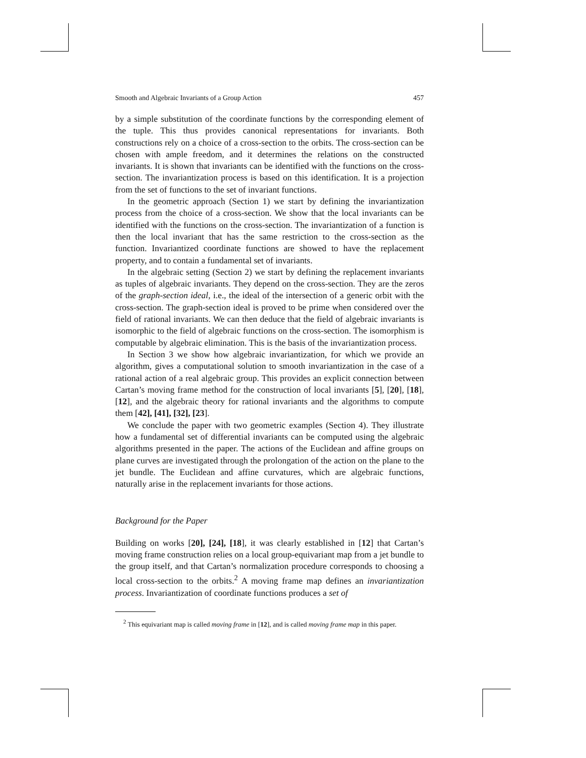Smooth and Algebraic Invariants of a Group Action 457
by a simple substitution of the coordinate functions by the corresponding element of the tuple. This thus provides canonical representations for invariants. Both constructions rely on a choice of a cross-section to the orbits. The cross-section can be chosen with ample freedom, and it determines the relations on the constructed invariants. It is shown that invariants can be identified with the functions on the cross-section. The invariantization process is based on this identification. It is a projection from the set of functions to the set of invariant functions.
In the geometric approach (Section 1) we start by defining the invariantization process from the choice of a cross-section. We show that the local invariants can be identified with the functions on the cross-section. The invariantization of a function is then the local invariant that has the same restriction to the cross-section as the function. Invariantized coordinate functions are showed to have the replacement property, and to contain a fundamental set of invariants.
In the algebraic setting (Section 2) we start by defining the replacement invariants as tuples of algebraic invariants. They depend on the cross-section. They are the zeros of the graph-section ideal, i.e., the ideal of the intersection of a generic orbit with the cross-section. The graph-section ideal is proved to be prime when considered over the field of rational invariants. We can then deduce that the field of algebraic invariants is isomorphic to the field of algebraic functions on the cross-section. The isomorphism is computable by algebraic elimination. This is the basis of the invariantization process.
In Section 3 we show how algebraic invariantization, for which we provide an algorithm, gives a computational solution to smooth invariantization in the case of a rational action of a real algebraic group. This provides an explicit connection between Cartan’s moving frame method for the construction of local invariants [5], [20], [18], [12], and the algebraic theory for rational invariants and the algorithms to compute them [42], [41], [32], [23].
We conclude the paper with two geometric examples (Section 4). They illustrate how a fundamental set of differential invariants can be computed using the algebraic algorithms presented in the paper. The actions of the Euclidean and affine groups on plane curves are investigated through the prolongation of the action on the plane to the jet bundle. The Euclidean and affine curvatures, which are algebraic functions, naturally arise in the replacement invariants for those actions.
Background for the Paper
Building on works [20], [24], [18], it was clearly established in [12] that Cartan’s moving frame construction relies on a local group-equivariant map from a jet bundle to the group itself, and that Cartan’s normalization procedure corresponds to choosing a local cross-section to the orbits.<sup>2</sup> A moving frame map defines an invariantization process. Invariantization of coordinate functions produces a set of
<sup>2</sup> This equivariant map is called moving frame in [12], and is called moving frame map in this paper.